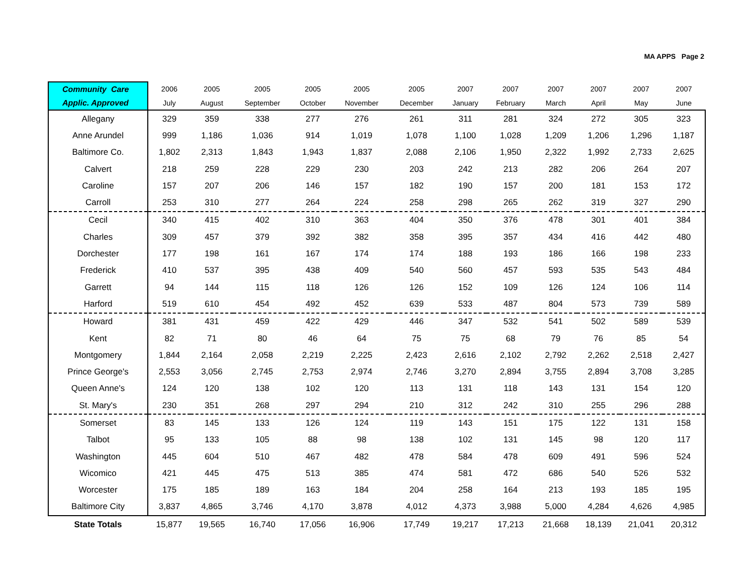MA APPS Page 2
| Community Care | 2006 | 2005 | 2005 | 2005 | 2005 | 2005 | 2007 | 2007 | 2007 | 2007 | 2007 | 2007 |
| --- | --- | --- | --- | --- | --- | --- | --- | --- | --- | --- | --- | --- |
| Applic. Approved | July | August | September | October | November | December | January | February | March | April | May | June |
| Allegany | 329 | 359 | 338 | 277 | 276 | 261 | 311 | 281 | 324 | 272 | 305 | 323 |
| Anne Arundel | 999 | 1,186 | 1,036 | 914 | 1,019 | 1,078 | 1,100 | 1,028 | 1,209 | 1,206 | 1,296 | 1,187 |
| Baltimore Co. | 1,802 | 2,313 | 1,843 | 1,943 | 1,837 | 2,088 | 2,106 | 1,950 | 2,322 | 1,992 | 2,733 | 2,625 |
| Calvert | 218 | 259 | 228 | 229 | 230 | 203 | 242 | 213 | 282 | 206 | 264 | 207 |
| Caroline | 157 | 207 | 206 | 146 | 157 | 182 | 190 | 157 | 200 | 181 | 153 | 172 |
| Carroll | 253 | 310 | 277 | 264 | 224 | 258 | 298 | 265 | 262 | 319 | 327 | 290 |
| Cecil | 340 | 415 | 402 | 310 | 363 | 404 | 350 | 376 | 478 | 301 | 401 | 384 |
| Charles | 309 | 457 | 379 | 392 | 382 | 358 | 395 | 357 | 434 | 416 | 442 | 480 |
| Dorchester | 177 | 198 | 161 | 167 | 174 | 174 | 188 | 193 | 186 | 166 | 198 | 233 |
| Frederick | 410 | 537 | 395 | 438 | 409 | 540 | 560 | 457 | 593 | 535 | 543 | 484 |
| Garrett | 94 | 144 | 115 | 118 | 126 | 126 | 152 | 109 | 126 | 124 | 106 | 114 |
| Harford | 519 | 610 | 454 | 492 | 452 | 639 | 533 | 487 | 804 | 573 | 739 | 589 |
| Howard | 381 | 431 | 459 | 422 | 429 | 446 | 347 | 532 | 541 | 502 | 589 | 539 |
| Kent | 82 | 71 | 80 | 46 | 64 | 75 | 75 | 68 | 79 | 76 | 85 | 54 |
| Montgomery | 1,844 | 2,164 | 2,058 | 2,219 | 2,225 | 2,423 | 2,616 | 2,102 | 2,792 | 2,262 | 2,518 | 2,427 |
| Prince George's | 2,553 | 3,056 | 2,745 | 2,753 | 2,974 | 2,746 | 3,270 | 2,894 | 3,755 | 2,894 | 3,708 | 3,285 |
| Queen Anne's | 124 | 120 | 138 | 102 | 120 | 113 | 131 | 118 | 143 | 131 | 154 | 120 |
| St. Mary's | 230 | 351 | 268 | 297 | 294 | 210 | 312 | 242 | 310 | 255 | 296 | 288 |
| Somerset | 83 | 145 | 133 | 126 | 124 | 119 | 143 | 151 | 175 | 122 | 131 | 158 |
| Talbot | 95 | 133 | 105 | 88 | 98 | 138 | 102 | 131 | 145 | 98 | 120 | 117 |
| Washington | 445 | 604 | 510 | 467 | 482 | 478 | 584 | 478 | 609 | 491 | 596 | 524 |
| Wicomico | 421 | 445 | 475 | 513 | 385 | 474 | 581 | 472 | 686 | 540 | 526 | 532 |
| Worcester | 175 | 185 | 189 | 163 | 184 | 204 | 258 | 164 | 213 | 193 | 185 | 195 |
| Baltimore City | 3,837 | 4,865 | 3,746 | 4,170 | 3,878 | 4,012 | 4,373 | 3,988 | 5,000 | 4,284 | 4,626 | 4,985 |
| State Totals | 15,877 | 19,565 | 16,740 | 17,056 | 16,906 | 17,749 | 19,217 | 17,213 | 21,668 | 18,139 | 21,041 | 20,312 |